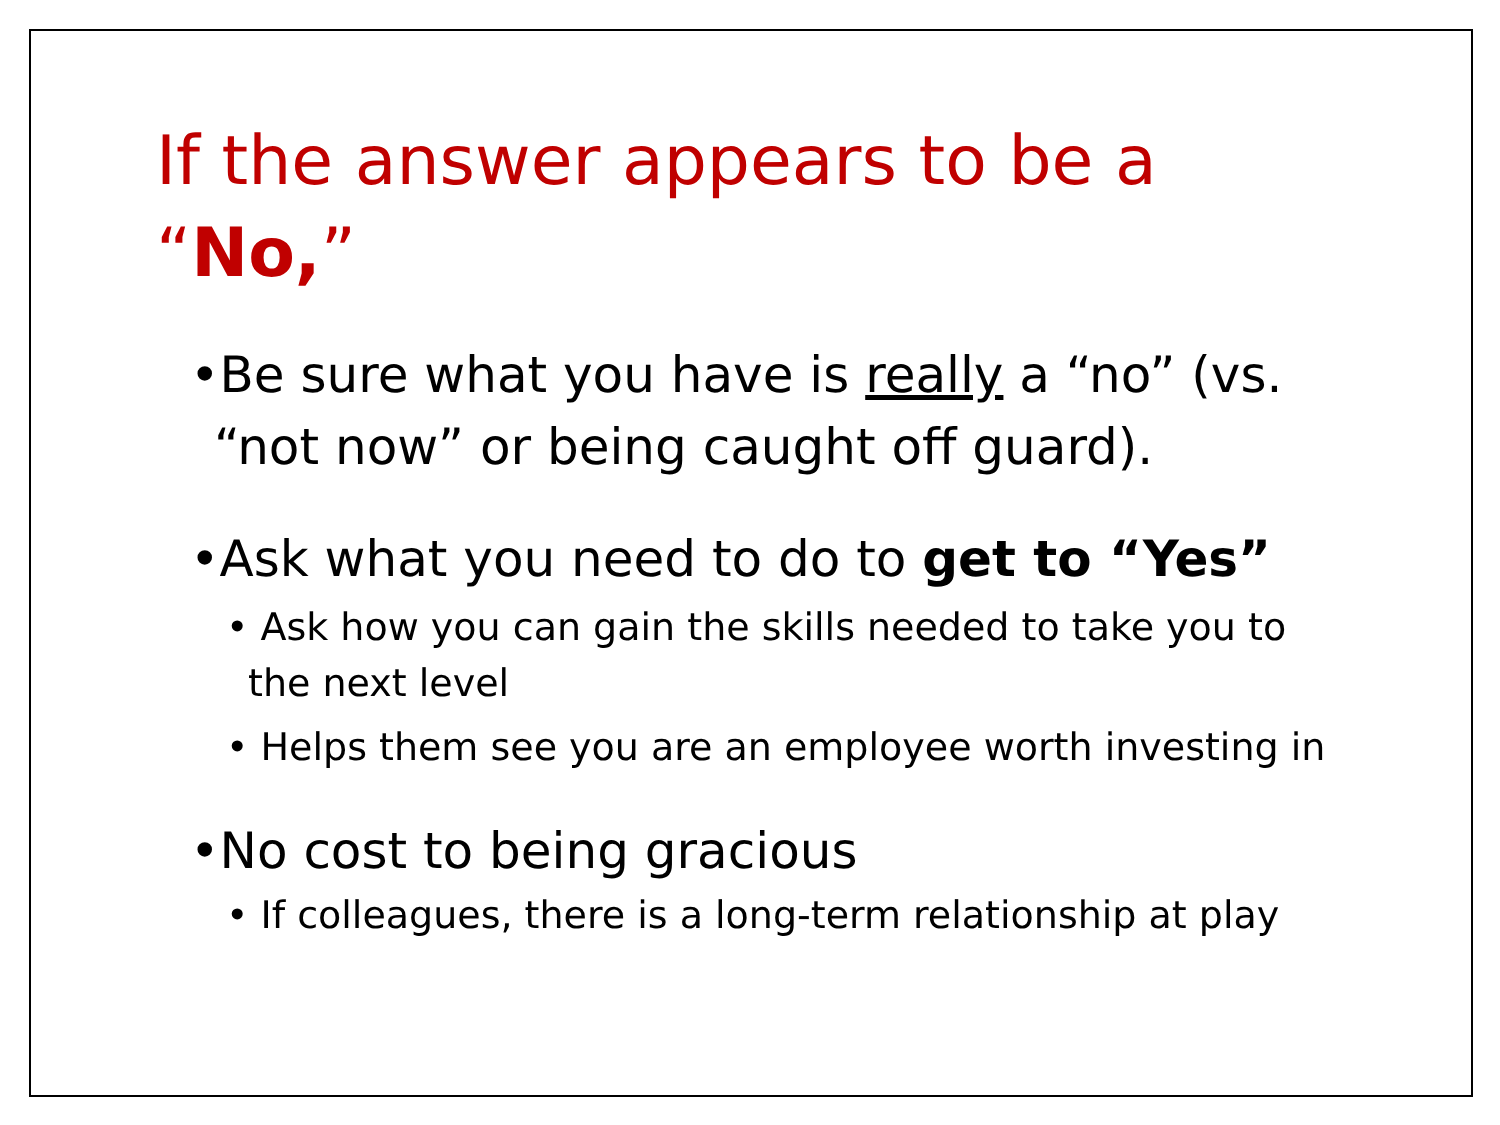If the answer appears to be a “No,”
•Be sure what you have is really a “no” (vs. “not now” or being caught off guard).
•Ask what you need to do to get to “Yes”
• Ask how you can gain the skills needed to take you to the next level
• Helps them see you are an employee worth investing in
•No cost to being gracious
• If colleagues, there is a long-term relationship at play